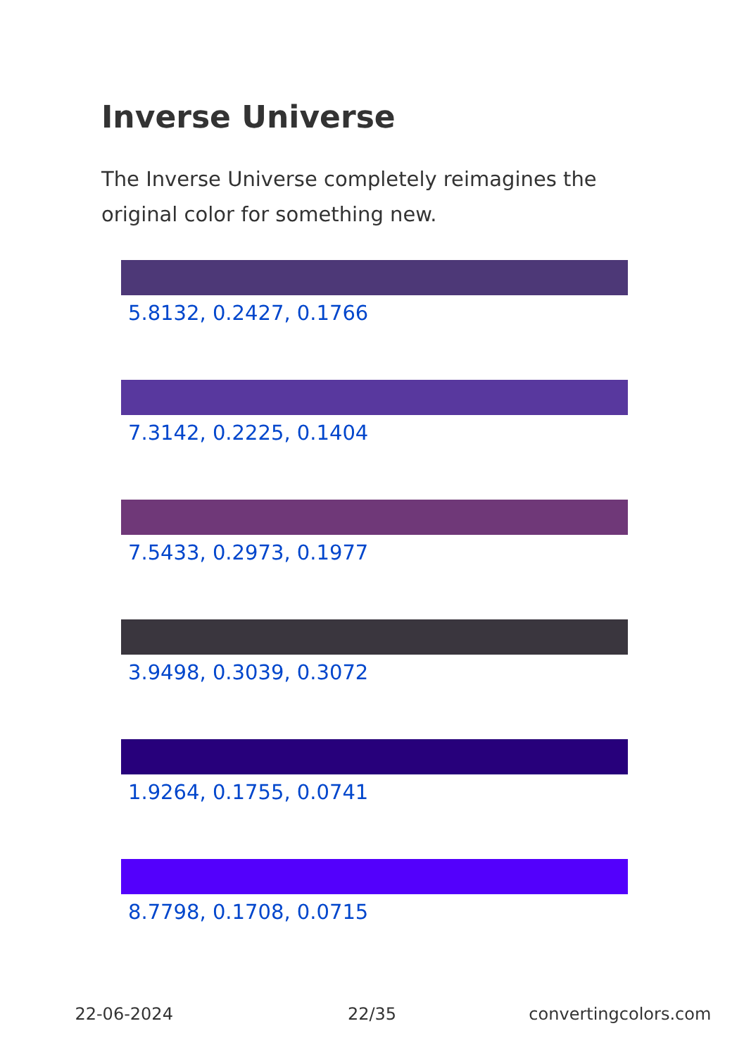Inverse Universe
The Inverse Universe completely reimagines the original color for something new.
5.8132, 0.2427, 0.1766
7.3142, 0.2225, 0.1404
7.5433, 0.2973, 0.1977
3.9498, 0.3039, 0.3072
1.9264, 0.1755, 0.0741
8.7798, 0.1708, 0.0715
22-06-2024 22/35 convertingcolors.com